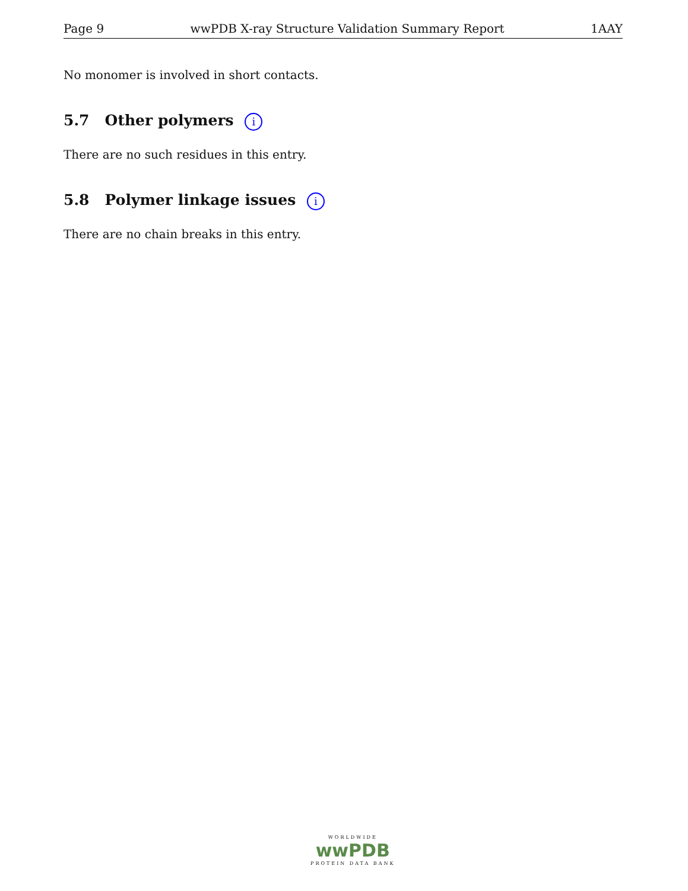Page 9 wwPDB X-ray Structure Validation Summary Report 1AAY
No monomer is involved in short contacts.
5.7 Other polymers i
There are no such residues in this entry.
5.8 Polymer linkage issues i
There are no chain breaks in this entry.
WORLDWIDE
wwPDB
PROTEIN DATA BANK